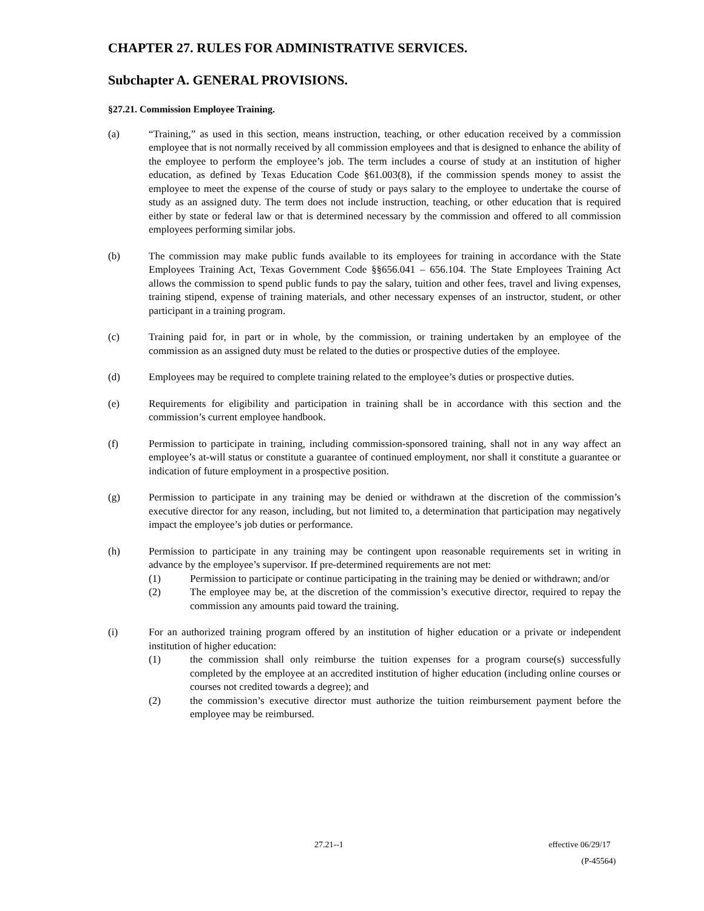CHAPTER 27. RULES FOR ADMINISTRATIVE SERVICES.
Subchapter A. GENERAL PROVISIONS.
§27.21. Commission Employee Training.
(a) “Training,” as used in this section, means instruction, teaching, or other education received by a commission employee that is not normally received by all commission employees and that is designed to enhance the ability of the employee to perform the employee’s job. The term includes a course of study at an institution of higher education, as defined by Texas Education Code §61.003(8), if the commission spends money to assist the employee to meet the expense of the course of study or pays salary to the employee to undertake the course of study as an assigned duty. The term does not include instruction, teaching, or other education that is required either by state or federal law or that is determined necessary by the commission and offered to all commission employees performing similar jobs.
(b) The commission may make public funds available to its employees for training in accordance with the State Employees Training Act, Texas Government Code §§656.041 – 656.104. The State Employees Training Act allows the commission to spend public funds to pay the salary, tuition and other fees, travel and living expenses, training stipend, expense of training materials, and other necessary expenses of an instructor, student, or other participant in a training program.
(c) Training paid for, in part or in whole, by the commission, or training undertaken by an employee of the commission as an assigned duty must be related to the duties or prospective duties of the employee.
(d) Employees may be required to complete training related to the employee’s duties or prospective duties.
(e) Requirements for eligibility and participation in training shall be in accordance with this section and the commission’s current employee handbook.
(f) Permission to participate in training, including commission-sponsored training, shall not in any way affect an employee’s at-will status or constitute a guarantee of continued employment, nor shall it constitute a guarantee or indication of future employment in a prospective position.
(g) Permission to participate in any training may be denied or withdrawn at the discretion of the commission’s executive director for any reason, including, but not limited to, a determination that participation may negatively impact the employee’s job duties or performance.
(h) Permission to participate in any training may be contingent upon reasonable requirements set in writing in advance by the employee’s supervisor. If pre-determined requirements are not met:
(1) Permission to participate or continue participating in the training may be denied or withdrawn; and/or
(2) The employee may be, at the discretion of the commission’s executive director, required to repay the commission any amounts paid toward the training.
(i) For an authorized training program offered by an institution of higher education or a private or independent institution of higher education:
(1) the commission shall only reimburse the tuition expenses for a program course(s) successfully completed by the employee at an accredited institution of higher education (including online courses or courses not credited towards a degree); and
(2) the commission’s executive director must authorize the tuition reimbursement payment before the employee may be reimbursed.
27.21--1 effective 06/29/17
(P-45564)